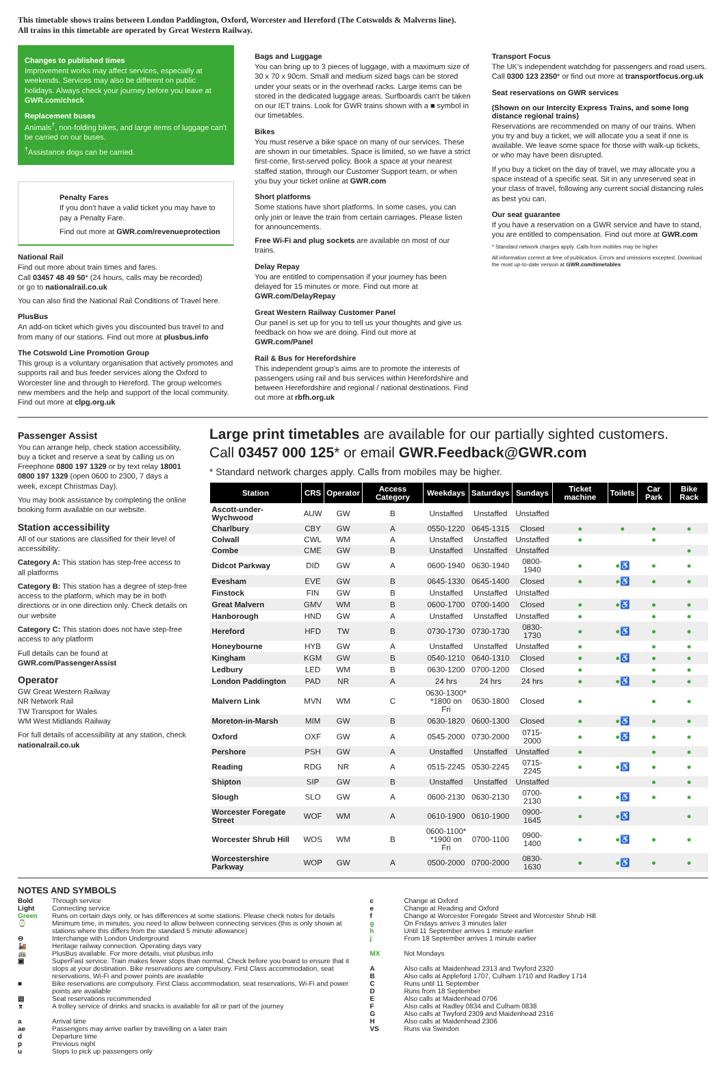This timetable shows trains between London Paddington, Oxford, Worcester and Hereford (The Cotswolds & Malverns line).
All trains in this timetable are operated by Great Western Railway.
Changes to published times
Improvement works may affect services, especially at weekends. Services may also be different on public holidays. Always check your journey before you leave at GWR.com/check
Replacement buses
Animals<sup>†</sup>, non-folding bikes, and large items of luggage can't be carried on our buses.
<sup>†</sup> Assistance dogs can be carried.
Penalty Fares
If you don't have a valid ticket you may have to pay a Penalty Fare.
Find out more at GWR.com/revenueprotection
National Rail
Find out more about train times and fares.
Call 03457 48 49 50* (24 hours, calls may be recorded)
or go to nationalrail.co.uk
You can also find the National Rail Conditions of Travel here.
PlusBus
An add-on ticket which gives you discounted bus travel to and from many of our stations. Find out more at plusbus.info
The Cotswold Line Promotion Group
This group is a voluntary organisation that actively promotes and supports rail and bus feeder services along the Oxford to Worcester line and through to Hereford. The group welcomes new members and the help and support of the local community. Find out more at clpg.org.uk
Bags and Luggage
You can bring up to 3 pieces of luggage, with a maximum size of 30 x 70 x 90cm. Small and medium sized bags can be stored under your seats or in the overhead racks. Large items can be stored in the dedicated luggage areas. Surfboards can't be taken on our IET trains. Look for GWR trains shown with a ■ symbol in our timetables.
Bikes
You must reserve a bike space on many of our services. These are shown in our timetables. Space is limited, so we have a strict first-come, first-served policy. Book a space at your nearest staffed station, through our Customer Support team, or when you buy your ticket online at GWR.com
Short platforms
Some stations have short platforms. In some cases, you can only join or leave the train from certain carriages. Please listen for announcements.
Free Wi-Fi and plug sockets are available on most of our trains.
Delay Repay
You are entitled to compensation if your journey has been delayed for 15 minutes or more. Find out more at GWR.com/DelayRepay
Great Western Railway Customer Panel
Our panel is set up for you to tell us your thoughts and give us feedback on how we are doing. Find out more at GWR.com/Panel
Rail & Bus for Herefordshire
This independent group's aims are to promote the interests of passengers using rail and bus services within Herefordshire and between Herefordshire and regional / national destinations. Find out more at rbfh.org.uk
Transport Focus
The UK's independent watchdog for passengers and road users. Call 0300 123 2350* or find out more at transportfocus.org.uk
Seat reservations on GWR services
(Shown on our Intercity Express Trains, and some long distance regional trains)
Reservations are recommended on many of our trains. When you try and buy a ticket, we will allocate you a seat if one is available. We leave some space for those with walk-up tickets, or who may have been disrupted.
If you buy a ticket on the day of travel, we may allocate you a space instead of a specific seat. Sit in any unreserved seat in your class of travel, following any current social distancing rules as best you can.
Our seat guarantee
If you have a reservation on a GWR service and have to stand, you are entitled to compensation. Find out more at GWR.com
* Standard network charges apply. Calls from mobiles may be higher
All information correct at time of publication. Errors and omissions excepted. Download the most up-to-date version at GWR.com/timetables
Passenger Assist
You can arrange help, check station accessibility, buy a ticket and reserve a seat by calling us on Freephone 0800 197 1329 or by text relay 18001 0800 197 1329 (open 0600 to 2300, 7 days a week, except Christmas Day).
You may book assistance by completing the online booking form available on our website.
Station accessibility
All of our stations are classified for their level of accessibility:
Category A: This station has step-free access to all platforms
Category B: This station has a degree of step-free access to the platform, which may be in both directions or in one direction only. Check details on our website
Category C: This station does not have step-free access to any platform
Full details can be found at GWR.com/PassengerAssist
Operator
GW Great Western Railway
NR Network Rail
TW Transport for Wales
WM West Midlands Railway
For full details of accessibility at any station, check nationalrail.co.uk
Large print timetables are available for our partially sighted customers.
Call 03457 000 125* or email GWR.Feedback@GWR.com
* Standard network charges apply. Calls from mobiles may be higher.
| Station | CRS | Operator | Access Category | Weekdays | Saturdays | Sundays | Ticket machine | Toilets | Car Park | Bike Rack |
| --- | --- | --- | --- | --- | --- | --- | --- | --- | --- | --- |
| Ascott-under-Wychwood | AUW | GW | B | Unstaffed | Unstaffed | Unstaffed | | | | |
| Charlbury | CBY | GW | A | 0550-1220 | 0645-1315 | Closed | ● | ● | ● | ● |
| Colwall | CWL | WM | A | Unstaffed | Unstaffed | Unstaffed | ● | | ● | |
| Combe | CME | GW | B | Unstaffed | Unstaffed | Unstaffed | | | | ● |
| Didcot Parkway | DID | GW | A | 0600-1940 | 0630-1940 | 0800-1940 | ● | ●♿ | ● | ● |
| Evesham | EVE | GW | B | 0645-1330 | 0645-1400 | Closed | ● | ●♿ | ● | ● |
| Finstock | FIN | GW | B | Unstaffed | Unstaffed | Unstaffed | | | | |
| Great Malvern | GMV | WM | B | 0600-1700 | 0700-1400 | Closed | ● | ●♿ | ● | ● |
| Hanborough | HND | GW | A | Unstaffed | Unstaffed | Unstaffed | ● | | ● | ● |
| Hereford | HFD | TW | B | 0730-1730 | 0730-1730 | 0830-1730 | ● | ●♿ | ● | ● |
| Honeybourne | HYB | GW | A | Unstaffed | Unstaffed | Unstaffed | ● | | ● | ● |
| Kingham | KGM | GW | B | 0540-1210 | 0640-1310 | Closed | ● | ●♿ | ● | ● |
| Ledbury | LED | WM | B | 0630-1200 | 0700-1200 | Closed | ● | | ● | ● |
| London Paddington | PAD | NR | A | 24 hrs | 24 hrs | 24 hrs | ● | ●♿ | ● | ● |
| Malvern Link | MVN | WM | C | 0630-1300* *1800 on Fri | 0630-1800 | Closed | ● | | ● | ● |
| Moreton-in-Marsh | MIM | GW | B | 0630-1820 | 0600-1300 | Closed | ● | ●♿ | ● | ● |
| Oxford | OXF | GW | A | 0545-2000 | 0730-2000 | 0715-2000 | ● | ●♿ | ● | ● |
| Pershore | PSH | GW | A | Unstaffed | Unstaffed | Unstaffed | ● | | ● | ● |
| Reading | RDG | NR | A | 0515-2245 | 0530-2245 | 0715-2245 | ● | ●♿ | ● | ● |
| Shipton | SIP | GW | B | Unstaffed | Unstaffed | Unstaffed | | | ● | ● |
| Slough | SLO | GW | A | 0600-2130 | 0630-2130 | 0700-2130 | ● | ●♿ | ● | ● |
| Worcester Foregate Street | WOF | WM | A | 0610-1900 | 0610-1900 | 0900-1645 | ● | ●♿ | | ● |
| Worcester Shrub Hill | WOS | WM | B | 0600-1100* *1900 on Fri | 0700-1100 | 0900-1400 | ● | ●♿ | ● | ● |
| Worcestershire Parkway | WOP | GW | A | 0500-2000 | 0700-2000 | 0830-1630 | ● | ●♿ | ● | ● |
NOTES AND SYMBOLS
Bold Through service
Light Connecting service
Green Runs on certain days only, or has differences at some stations. Please check notes for details
⌚ Minimum time, in minutes, you need to allow between connecting services (this is only shown at stations where this differs from the standard 5 minute allowance)
⊖ Interchange with London Underground
🚂 Heritage railway connection. Operating days vary
🚌 PlusBus available. For more details, visit plusbus.info
▣ SuperFast service. Train makes fewer stops than normal. Check before you board to ensure that it stops at your destination. Bike reservations are compulsory. First Class accommodation, seat reservations, Wi-Fi and power points are available
■ Bike reservations are compulsory. First Class accommodation, seat reservations, Wi-Fi and power points are available
▤ Seat reservations recommended
⌆ A trolley service of drinks and snacks is available for all or part of the journey
a Arrival time
ae Passengers may arrive earlier by travelling on a later train
d Departure time
p Previous night
u Stops to pick up passengers only
c Change at Oxford
e Change at Reading and Oxford
f Change at Worcester Foregate Street and Worcester Shrub Hill
g On Fridays arrives 3 minutes later
h Until 11 September arrives 1 minute earlier
j From 18 September arrives 1 minute earlier
MX Not Mondays
A Also calls at Maidenhead 2313 and Twyford 2320
B Also calls at Appleford 1707, Culham 1710 and Radley 1714
C Runs until 11 September
D Runs from 18 September
E Also calls at Maidenhead 0706
F Also calls at Radley 0834 and Culham 0838
G Also calls at Twyford 2309 and Maidenhead 2316
H Also calls at Maidenhead 2306
VS Runs via Swindon